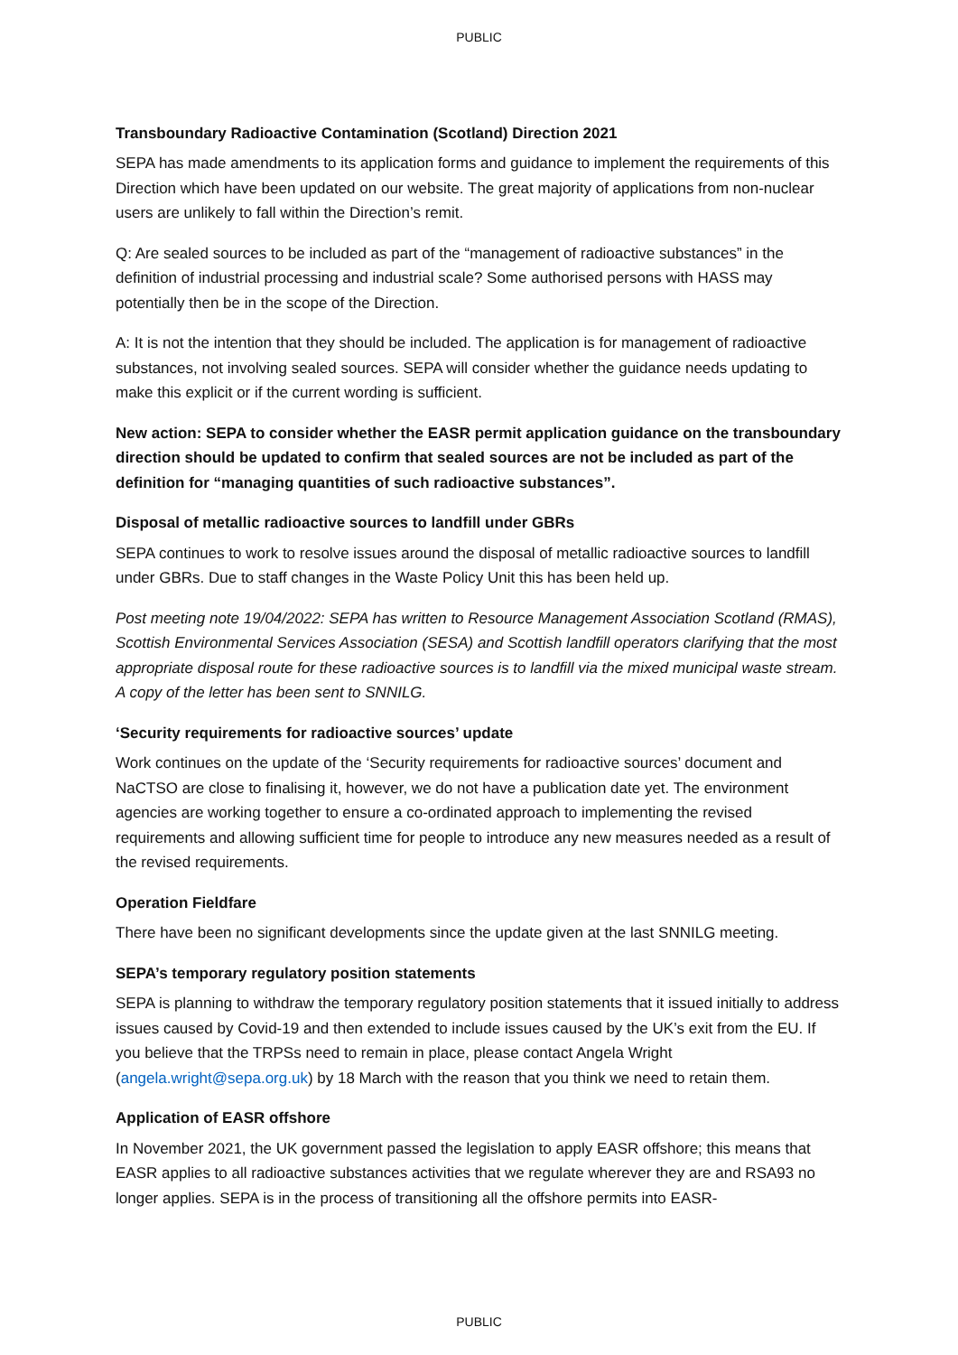PUBLIC
Transboundary Radioactive Contamination (Scotland) Direction 2021
SEPA has made amendments to its application forms and guidance to implement the requirements of this Direction which have been updated on our website. The great majority of applications from non-nuclear users are unlikely to fall within the Direction’s remit.
Q: Are sealed sources to be included as part of the “management of radioactive substances” in the definition of industrial processing and industrial scale? Some authorised persons with HASS may potentially then be in the scope of the Direction.
A: It is not the intention that they should be included. The application is for management of radioactive substances, not involving sealed sources. SEPA will consider whether the guidance needs updating to make this explicit or if the current wording is sufficient.
New action: SEPA to consider whether the EASR permit application guidance on the transboundary direction should be updated to confirm that sealed sources are not be included as part of the definition for “managing quantities of such radioactive substances”.
Disposal of metallic radioactive sources to landfill under GBRs
SEPA continues to work to resolve issues around the disposal of metallic radioactive sources to landfill under GBRs. Due to staff changes in the Waste Policy Unit this has been held up.
Post meeting note 19/04/2022: SEPA has written to Resource Management Association Scotland (RMAS), Scottish Environmental Services Association (SESA) and Scottish landfill operators clarifying that the most appropriate disposal route for these radioactive sources is to landfill via the mixed municipal waste stream. A copy of the letter has been sent to SNNILG.
‘Security requirements for radioactive sources’ update
Work continues on the update of the ‘Security requirements for radioactive sources’ document and NaCTSO are close to finalising it, however, we do not have a publication date yet. The environment agencies are working together to ensure a co-ordinated approach to implementing the revised requirements and allowing sufficient time for people to introduce any new measures needed as a result of the revised requirements.
Operation Fieldfare
There have been no significant developments since the update given at the last SNNILG meeting.
SEPA’s temporary regulatory position statements
SEPA is planning to withdraw the temporary regulatory position statements that it issued initially to address issues caused by Covid-19 and then extended to include issues caused by the UK’s exit from the EU. If you believe that the TRPSs need to remain in place, please contact Angela Wright (angela.wright@sepa.org.uk) by 18 March with the reason that you think we need to retain them.
Application of EASR offshore
In November 2021, the UK government passed the legislation to apply EASR offshore; this means that EASR applies to all radioactive substances activities that we regulate wherever they are and RSA93 no longer applies. SEPA is in the process of transitioning all the offshore permits into EASR-
PUBLIC